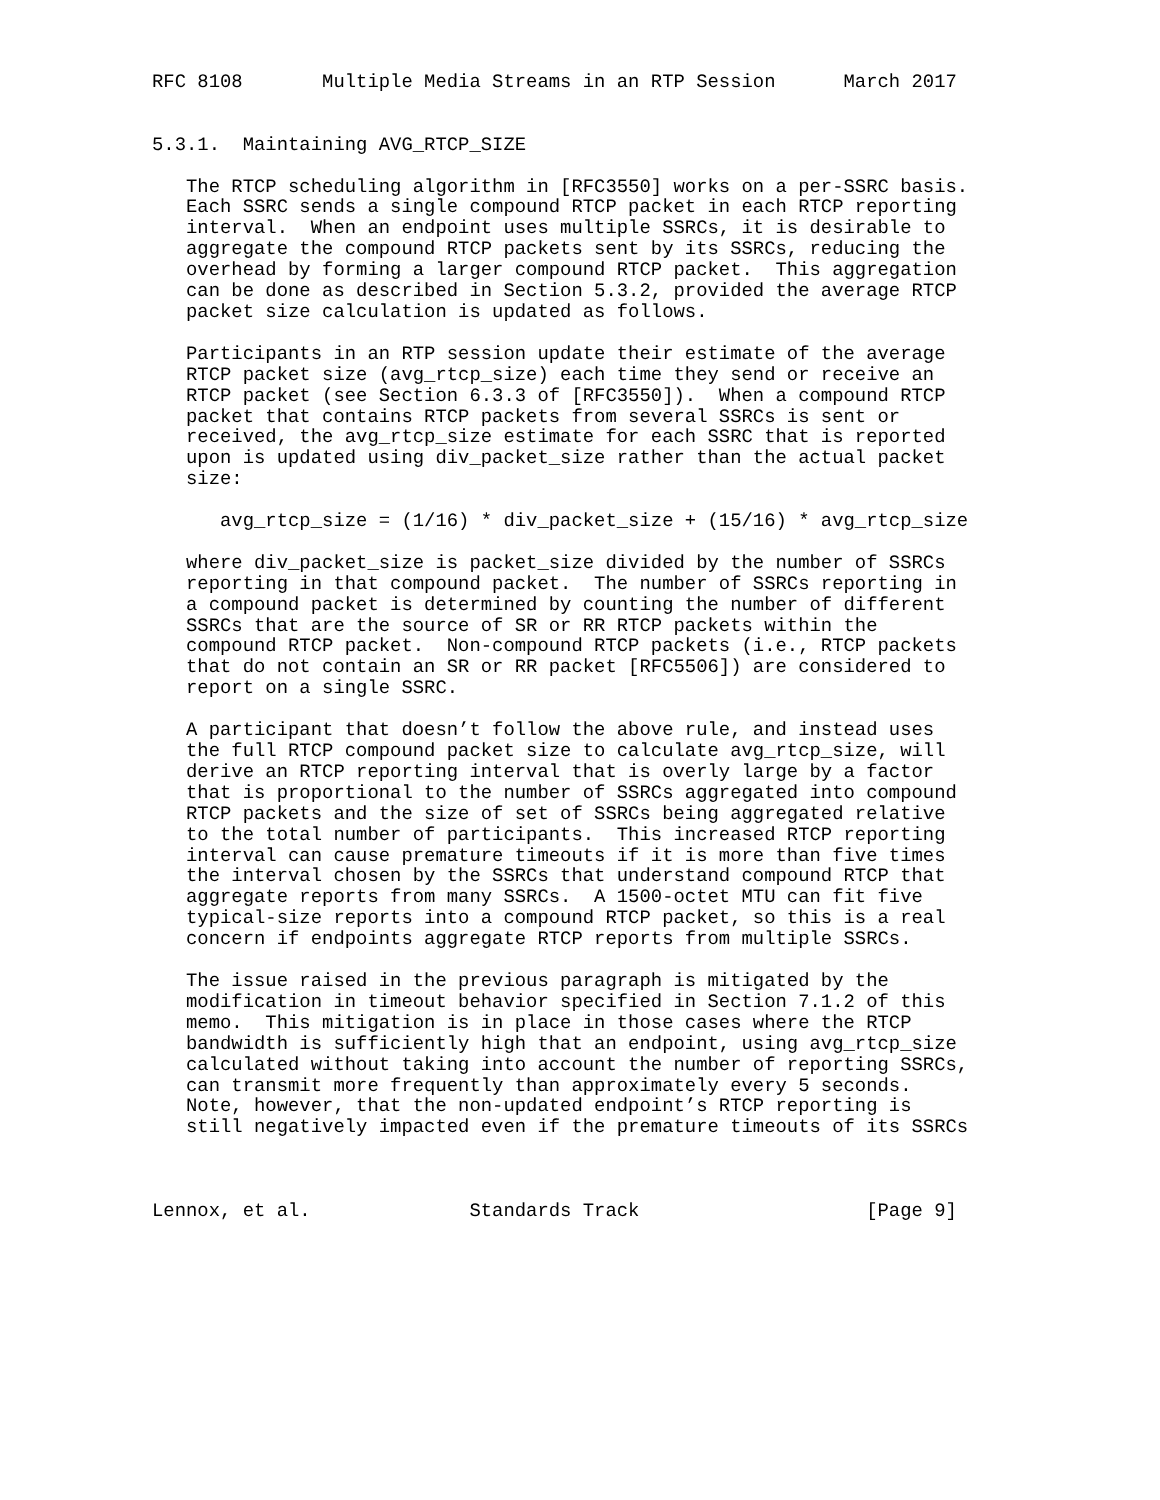RFC 8108       Multiple Media Streams in an RTP Session      March 2017


5.3.1.  Maintaining AVG_RTCP_SIZE

   The RTCP scheduling algorithm in [RFC3550] works on a per-SSRC basis.
   Each SSRC sends a single compound RTCP packet in each RTCP reporting
   interval.  When an endpoint uses multiple SSRCs, it is desirable to
   aggregate the compound RTCP packets sent by its SSRCs, reducing the
   overhead by forming a larger compound RTCP packet.  This aggregation
   can be done as described in Section 5.3.2, provided the average RTCP
   packet size calculation is updated as follows.

   Participants in an RTP session update their estimate of the average
   RTCP packet size (avg_rtcp_size) each time they send or receive an
   RTCP packet (see Section 6.3.3 of [RFC3550]).  When a compound RTCP
   packet that contains RTCP packets from several SSRCs is sent or
   received, the avg_rtcp_size estimate for each SSRC that is reported
   upon is updated using div_packet_size rather than the actual packet
   size:

      avg_rtcp_size = (1/16) * div_packet_size + (15/16) * avg_rtcp_size

   where div_packet_size is packet_size divided by the number of SSRCs
   reporting in that compound packet.  The number of SSRCs reporting in
   a compound packet is determined by counting the number of different
   SSRCs that are the source of SR or RR RTCP packets within the
   compound RTCP packet.  Non-compound RTCP packets (i.e., RTCP packets
   that do not contain an SR or RR packet [RFC5506]) are considered to
   report on a single SSRC.

   A participant that doesn’t follow the above rule, and instead uses
   the full RTCP compound packet size to calculate avg_rtcp_size, will
   derive an RTCP reporting interval that is overly large by a factor
   that is proportional to the number of SSRCs aggregated into compound
   RTCP packets and the size of set of SSRCs being aggregated relative
   to the total number of participants.  This increased RTCP reporting
   interval can cause premature timeouts if it is more than five times
   the interval chosen by the SSRCs that understand compound RTCP that
   aggregate reports from many SSRCs.  A 1500-octet MTU can fit five
   typical-size reports into a compound RTCP packet, so this is a real
   concern if endpoints aggregate RTCP reports from multiple SSRCs.

   The issue raised in the previous paragraph is mitigated by the
   modification in timeout behavior specified in Section 7.1.2 of this
   memo.  This mitigation is in place in those cases where the RTCP
   bandwidth is sufficiently high that an endpoint, using avg_rtcp_size
   calculated without taking into account the number of reporting SSRCs,
   can transmit more frequently than approximately every 5 seconds.
   Note, however, that the non-updated endpoint’s RTCP reporting is
   still negatively impacted even if the premature timeouts of its SSRCs



Lennox, et al.              Standards Track                    [Page 9]